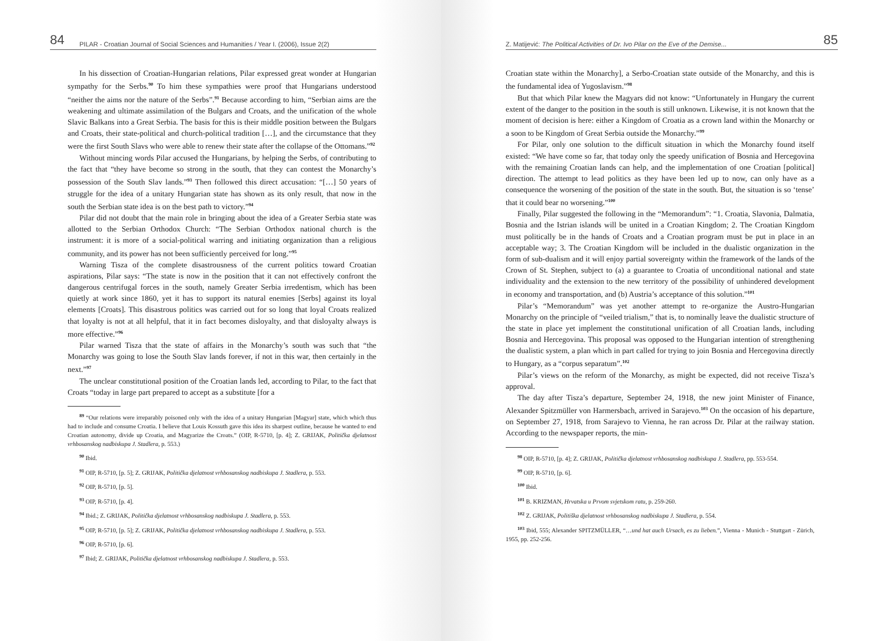84 PILAR - Croatian Journal of Social Sciences and Humanities / Year I. (2006), Issue 2(2)
In his dissection of Croatian-Hungarian relations, Pilar expressed great wonder at Hungarian sympathy for the Serbs.<sup>90</sup> To him these sympathies were proof that Hungarians understood “neither the aims nor the nature of the Serbs”.<sup>91</sup> Because according to him, “Serbian aims are the weakening and ultimate assimilation of the Bulgars and Croats, and the unification of the whole Slavic Balkans into a Great Serbia. The basis for this is their middle position between the Bulgars and Croats, their state-political and church-political tradition […], and the circumstance that they were the first South Slavs who were able to renew their state after the collapse of the Ottomans.”<sup>92</sup>
Without mincing words Pilar accused the Hungarians, by helping the Serbs, of contributing to the fact that “they have become so strong in the south, that they can contest the Monarchy’s possession of the South Slav lands.”<sup>93</sup> Then followed this direct accusation: “[…] 50 years of struggle for the idea of a unitary Hungarian state has shown as its only result, that now in the south the Serbian state idea is on the best path to victory.”<sup>94</sup>
Pilar did not doubt that the main role in bringing about the idea of a Greater Serbia state was allotted to the Serbian Orthodox Church: “The Serbian Orthodox national church is the instrument: it is more of a social-political warring and initiating organization than a religious community, and its power has not been sufficiently perceived for long.”<sup>95</sup>
Warning Tisza of the complete disastrousness of the current politics toward Croatian aspirations, Pilar says: “The state is now in the position that it can not effectively confront the dangerous centrifugal forces in the south, namely Greater Serbia irredentism, which has been quietly at work since 1860, yet it has to support its natural enemies [Serbs] against its loyal elements [Croats]. This disastrous politics was carried out for so long that loyal Croats realized that loyalty is not at all helpful, that it in fact becomes disloyalty, and that disloyalty always is more effective.”<sup>96</sup>
Pilar warned Tisza that the state of affairs in the Monarchy’s south was such that “the Monarchy was going to lose the South Slav lands forever, if not in this war, then certainly in the next.”<sup>97</sup>
The unclear constitutional position of the Croatian lands led, according to Pilar, to the fact that Croats “today in large part prepared to accept as a substitute [for a
<sup>89</sup> “Our relations were irreparably poisoned only with the idea of a unitary Hungarian [Magyar] state, which which thus had to include and consume Croatia. I believe that Louis Kossuth gave this idea its sharpest outline, because he wanted to end Croatian autonomy, divide up Croatia, and Magyarize the Croats.” (OIP, R-5710, [p. 4]; Z. GRIJAK, Politička djelatnost vrhbosanskog nadbiskupa J. Stadlera, p. 553.)
<sup>90</sup> Ibid.
<sup>91</sup> OIP, R-5710, [p. 5]; Z. GRIJAK, Politička djelatnost vrhbosanskog nadbiskupa J. Stadlera, p. 553.
<sup>92</sup> OIP, R-5710, [p. 5].
<sup>93</sup> OIP, R-5710, [p. 4].
<sup>94</sup> Ibid.; Z. GRIJAK, Politička djelatnost vrhbosanskog nadbiskupa J. Stadlera, p. 553.
<sup>95</sup> OIP, R-5710, [p. 5]; Z. GRIJAK, Politička djelatnost vrhbosanskog nadbiskupa J. Stadlera, p. 553.
<sup>96</sup> OIP, R-5710, [p. 6].
<sup>97</sup> Ibid; Z. GRIJAK, Politička djelatnost vrhbosanskog nadbiskupa J. Stadlera, p. 553.
Z. Matijević: The Political Activities of Dr. Ivo Pilar on the Eve of the Demise... 85
Croatian state within the Monarchy], a Serbo-Croatian state outside of the Monarchy, and this is the fundamental idea of Yugoslavism.”<sup>98</sup>
But that which Pilar knew the Magyars did not know: “Unfortunately in Hungary the current extent of the danger to the position in the south is still unknown. Likewise, it is not known that the moment of decision is here: either a Kingdom of Croatia as a crown land within the Monarchy or a soon to be Kingdom of Great Serbia outside the Monarchy.”<sup>99</sup>
For Pilar, only one solution to the difficult situation in which the Monarchy found itself existed: “We have come so far, that today only the speedy unification of Bosnia and Hercegovina with the remaining Croatian lands can help, and the implementation of one Croatian [political] direction. The attempt to lead politics as they have been led up to now, can only have as a consequence the worsening of the position of the state in the south. But, the situation is so ‘tense’ that it could bear no worsening.”<sup>100</sup>
Finally, Pilar suggested the following in the “Memorandum”: “1. Croatia, Slavonia, Dalmatia, Bosnia and the Istrian islands will be united in a Croatian Kingdom; 2. The Croatian Kingdom must politically be in the hands of Croats and a Croatian program must be put in place in an acceptable way; 3. The Croatian Kingdom will be included in the dualistic organization in the form of sub-dualism and it will enjoy partial sovereignty within the framework of the lands of the Crown of St. Stephen, subject to (a) a guarantee to Croatia of unconditional national and state individuality and the extension to the new territory of the possibility of unhindered development in economy and transportation, and (b) Austria’s acceptance of this solution.”<sup>101</sup>
Pilar’s “Memorandum” was yet another attempt to re-organize the Austro-Hungarian Monarchy on the principle of “veiled trialism,” that is, to nominally leave the dualistic structure of the state in place yet implement the constitutional unification of all Croatian lands, including Bosnia and Hercegovina. This proposal was opposed to the Hungarian intention of strengthening the dualistic system, a plan which in part called for trying to join Bosnia and Hercegovina directly to Hungary, as a “corpus separatum”.<sup>102</sup>
Pilar’s views on the reform of the Monarchy, as might be expected, did not receive Tisza’s approval.
The day after Tisza’s departure, September 24, 1918, the new joint Minister of Finance, Alexander Spitzmüller von Harmersbach, arrived in Sarajevo.<sup>103</sup> On the occasion of his departure, on September 27, 1918, from Sarajevo to Vienna, he ran across Dr. Pilar at the railway station. According to the newspaper reports, the min-
<sup>98</sup> OIP, R-5710, [p. 4]; Z. GRIJAK, Politička djelatnost vrhbosanskog nadbiskupa J. Stadlera, pp. 553-554.
<sup>99</sup> OIP, R-5710, [p. 6].
<sup>100</sup> Ibid.
<sup>101</sup> B. KRIZMAN, Hrvatska u Prvom svjetskom ratu, p. 259-260.
<sup>102</sup> Z. GRIJAK, Politiška djelatnost vrhbosanskog nadbiskupa J. Stadlera, p. 554.
<sup>103</sup> Ibid, 555; Alexander SPITZMÜLLER, “…und hat auch Ursach, es zu lieben.”, Vienna - Munich - Stuttgart - Zürich, 1955, pp. 252-256.